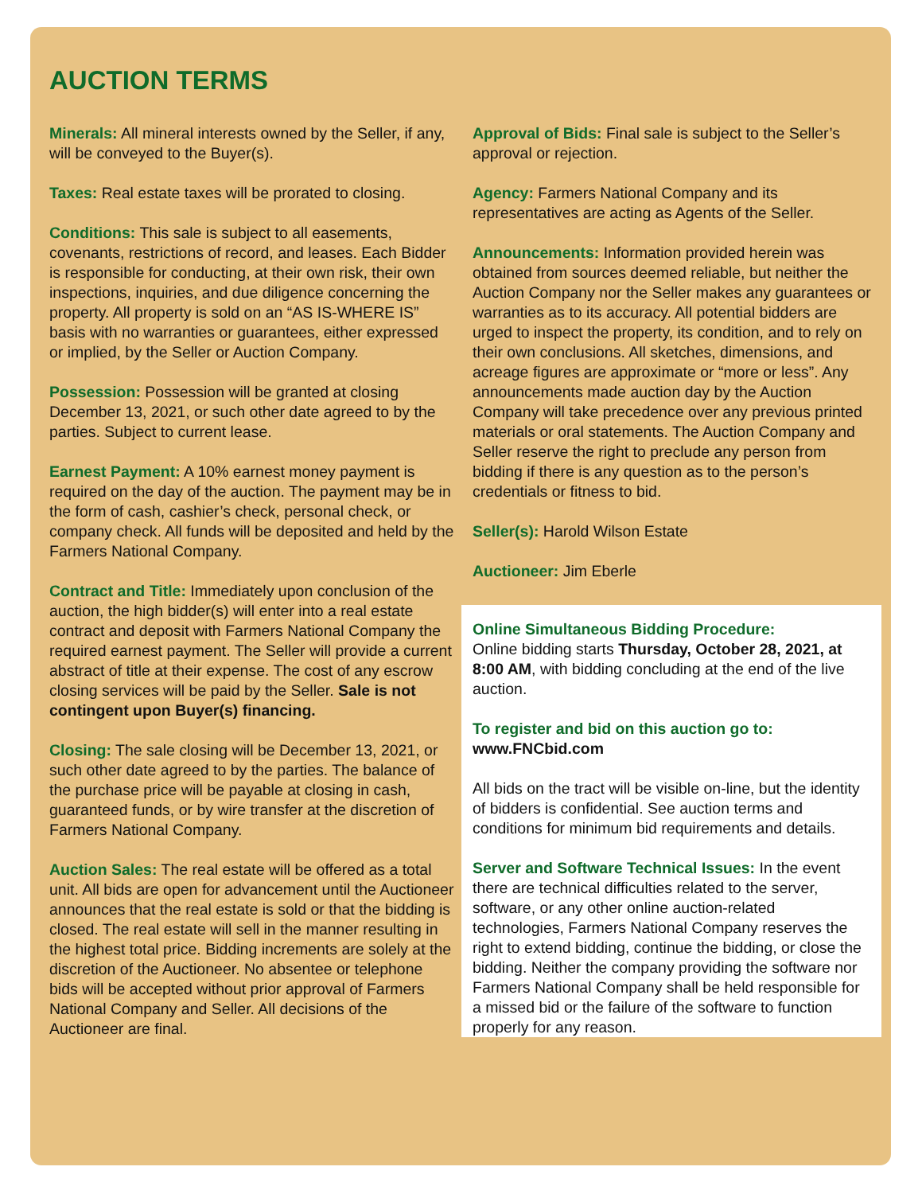AUCTION TERMS
Minerals: All mineral interests owned by the Seller, if any, will be conveyed to the Buyer(s).
Taxes: Real estate taxes will be prorated to closing.
Conditions: This sale is subject to all easements, covenants, restrictions of record, and leases. Each Bidder is responsible for conducting, at their own risk, their own inspections, inquiries, and due diligence concerning the property. All property is sold on an “AS IS-WHERE IS” basis with no warranties or guarantees, either expressed or implied, by the Seller or Auction Company.
Possession: Possession will be granted at closing December 13, 2021, or such other date agreed to by the parties. Subject to current lease.
Earnest Payment: A 10% earnest money payment is required on the day of the auction. The payment may be in the form of cash, cashier’s check, personal check, or company check. All funds will be deposited and held by the Farmers National Company.
Contract and Title: Immediately upon conclusion of the auction, the high bidder(s) will enter into a real estate contract and deposit with Farmers National Company the required earnest payment. The Seller will provide a current abstract of title at their expense. The cost of any escrow closing services will be paid by the Seller. Sale is not contingent upon Buyer(s) financing.
Closing: The sale closing will be December 13, 2021, or such other date agreed to by the parties. The balance of the purchase price will be payable at closing in cash, guaranteed funds, or by wire transfer at the discretion of Farmers National Company.
Auction Sales: The real estate will be offered as a total unit. All bids are open for advancement until the Auctioneer announces that the real estate is sold or that the bidding is closed. The real estate will sell in the manner resulting in the highest total price. Bidding increments are solely at the discretion of the Auctioneer. No absentee or telephone bids will be accepted without prior approval of Farmers National Company and Seller. All decisions of the Auctioneer are final.
Approval of Bids: Final sale is subject to the Seller’s approval or rejection.
Agency: Farmers National Company and its representatives are acting as Agents of the Seller.
Announcements: Information provided herein was obtained from sources deemed reliable, but neither the Auction Company nor the Seller makes any guarantees or warranties as to its accuracy. All potential bidders are urged to inspect the property, its condition, and to rely on their own conclusions. All sketches, dimensions, and acreage figures are approximate or “more or less”. Any announcements made auction day by the Auction Company will take precedence over any previous printed materials or oral statements. The Auction Company and Seller reserve the right to preclude any person from bidding if there is any question as to the person’s credentials or fitness to bid.
Seller(s): Harold Wilson Estate
Auctioneer: Jim Eberle
Online Simultaneous Bidding Procedure:
Online bidding starts Thursday, October 28, 2021, at 8:00 AM, with bidding concluding at the end of the live auction.
To register and bid on this auction go to:
www.FNCbid.com
All bids on the tract will be visible on-line, but the identity of bidders is confidential. See auction terms and conditions for minimum bid requirements and details.
Server and Software Technical Issues: In the event there are technical difficulties related to the server, software, or any other online auction-related technologies, Farmers National Company reserves the right to extend bidding, continue the bidding, or close the bidding. Neither the company providing the software nor Farmers National Company shall be held responsible for a missed bid or the failure of the software to function properly for any reason.